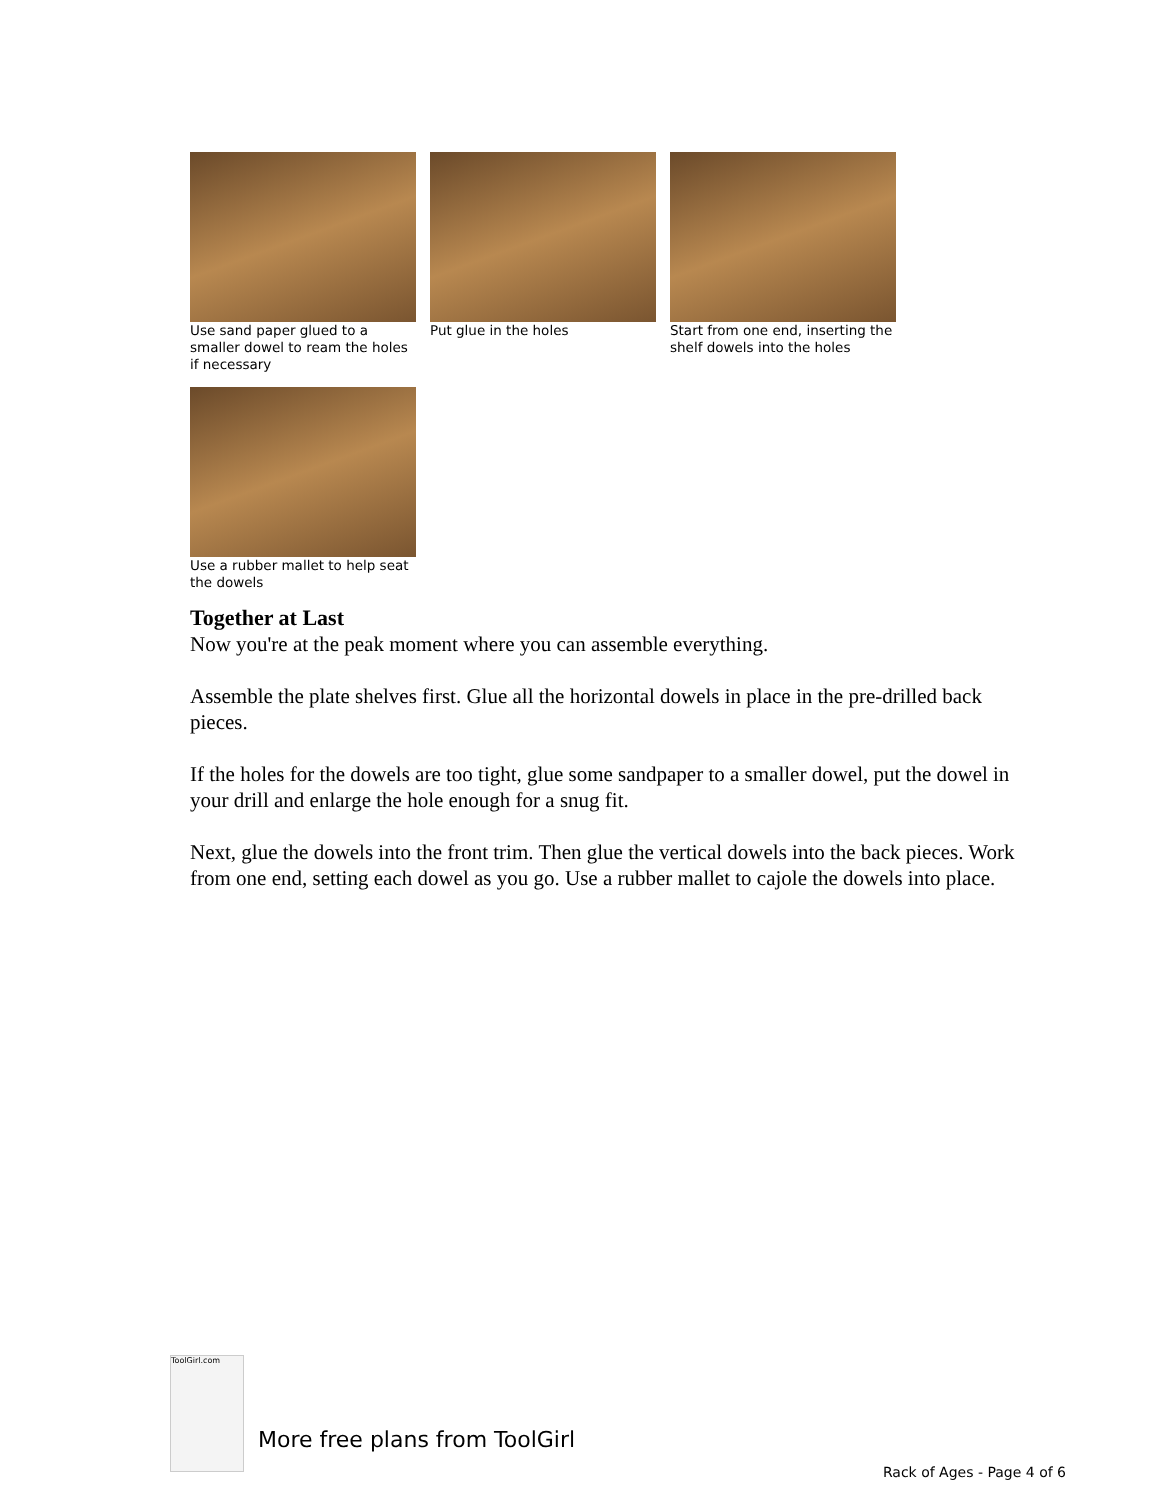Use sand paper glued to a smaller dowel to ream the holes if necessary
Put glue in the holes Start from one end, inserting the shelf dowels into the holes
Use a rubber mallet to help seat the dowels
Together at Last
Now you're at the peak moment where you can assemble everything.
Assemble the plate shelves first. Glue all the horizontal dowels in place in the pre-drilled back pieces.
If the holes for the dowels are too tight, glue some sandpaper to a smaller dowel, put the dowel in your drill and enlarge the hole enough for a snug fit.
Next, glue the dowels into the front trim. Then glue the vertical dowels into the back pieces. Work from one end, setting each dowel as you go. Use a rubber mallet to cajole the dowels into place.
ToolGirl.com
More free plans from ToolGirl
Rack of Ages - Page 4 of 6